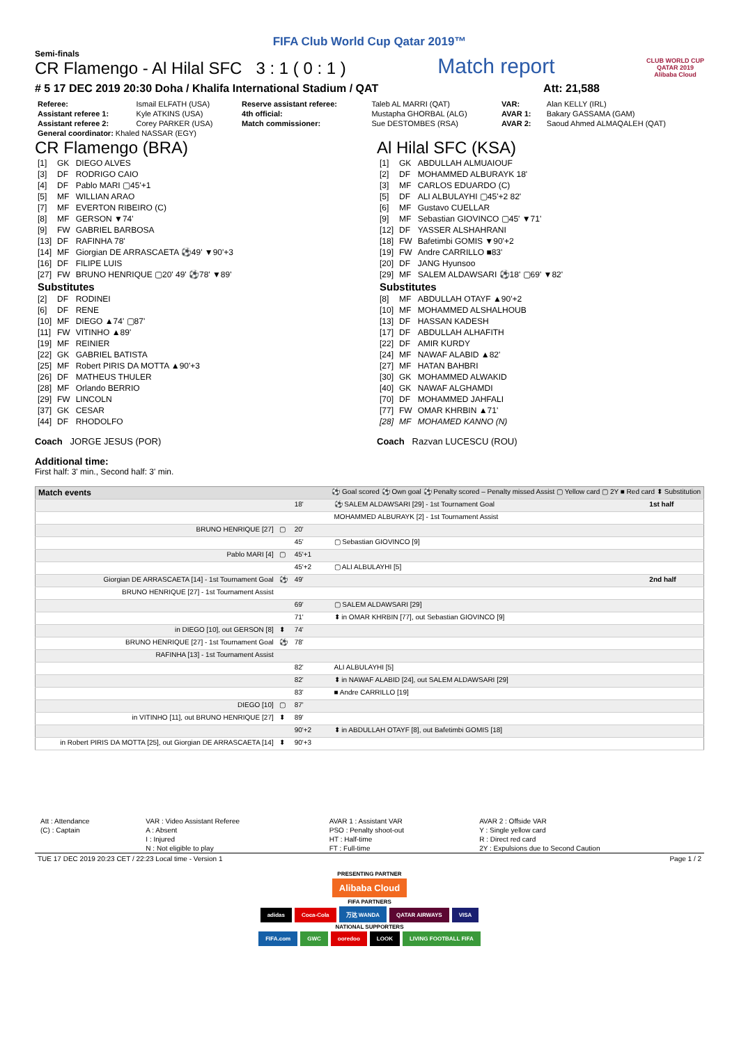FIFA Club World Cup Qatar 2019™
Semi-finals
CR Flamengo - Al Hilal SFC 3 : 1 ( 0 : 1 )
Match report
CLUB WORLD CUP
QATAR 2019
Alibaba Cloud
# 5 17 DEC 2019 20:30 Doha / Khalifa International Stadium / QAT Att: 21,588
| Referee: | Ismail ELFATH (USA) | Reserve assistant referee: | Taleb AL MARRI (QAT) | VAR: | Alan KELLY (IRL) |
| Assistant referee 1: | Kyle ATKINS (USA) | 4th official: | Mustapha GHORBAL (ALG) | AVAR 1: | Bakary GASSAMA (GAM) |
| Assistant referee 2: | Corey PARKER (USA) | Match commissioner: | Sue DESTOMBES (RSA) | AVAR 2: | Saoud Ahmed ALMAQALEH (QAT) |
| General coordinator: Khaled NASSAR (EGY) | | | | | |
CR Flamengo (BRA)
| [1] | GK | DIEGO ALVES |
| [3] | DF | RODRIGO CAIO |
| [4] | DF | Pablo MARI ▢45'+1 |
| [5] | MF | WILLIAN ARAO |
| [7] | MF | EVERTON RIBEIRO (C) |
| [8] | MF | GERSON ▼74' |
| [9] | FW | GABRIEL BARBOSA |
| [13] | DF | RAFINHA 78' |
| [14] | MF | Giorgian DE ARRASCAETA ⚽49' ▼90'+3 |
| [16] | DF | FILIPE LUIS |
| [27] | FW | BRUNO HENRIQUE ▢20' 49' ⚽78' ▼89' |
| Substitutes | | |
| [2] | DF | RODINEI |
| [6] | DF | RENE |
| [10] | MF | DIEGO ▲74' ▢87' |
| [11] | FW | VITINHO ▲89' |
| [19] | MF | REINIER |
| [22] | GK | GABRIEL BATISTA |
| [25] | MF | Robert PIRIS DA MOTTA ▲90'+3 |
| [26] | DF | MATHEUS THULER |
| [28] | MF | Orlando BERRIO |
| [29] | FW | LINCOLN |
| [37] | GK | CESAR |
| [44] | DF | RHODOLFO |
Coach JORGE JESUS (POR)
Al Hilal SFC (KSA)
| [1] | GK | ABDULLAH ALMUAIOUF |
| [2] | DF | MOHAMMED ALBURAYK 18' |
| [3] | MF | CARLOS EDUARDO (C) |
| [5] | DF | ALI ALBULAYHI ▢45'+2 82' |
| [6] | MF | Gustavo CUELLAR |
| [9] | MF | Sebastian GIOVINCO ▢45' ▼71' |
| [12] | DF | YASSER ALSHAHRANI |
| [18] | FW | Bafetimbi GOMIS ▼90'+2 |
| [19] | FW | Andre CARRILLO ■83' |
| [20] | DF | JANG Hyunsoo |
| [29] | MF | SALEM ALDAWSARI ⚽18' ▢69' ▼82' |
| Substitutes | | |
| [8] | MF | ABDULLAH OTAYF ▲90'+2 |
| [10] | MF | MOHAMMED ALSHALHOUB |
| [13] | DF | HASSAN KADESH |
| [17] | DF | ABDULLAH ALHAFITH |
| [22] | DF | AMIR KURDY |
| [24] | MF | NAWAF ALABID ▲82' |
| [27] | MF | HATAN BAHBRI |
| [30] | GK | MOHAMMED ALWAKID |
| [40] | GK | NAWAF ALGHAMDI |
| [70] | DF | MOHAMMED JAHFALI |
| [77] | FW | OMAR KHRBIN ▲71' |
| [28] | MF | MOHAMED KANNO (N) |
Coach Razvan LUCESCU (ROU)
Additional time:
First half: 3' min., Second half: 3' min.
| Match events | | ⚽ Goal scored ⚽ Own goal ⚽ Penalty scored – Penalty missed Assist ▢ Yellow card ▢ 2Y ■ Red card ⬍ Substitution | | |
| | | 18' | ⚽ SALEM ALDAWSARI [29] - 1st Tournament Goal | 1st half |
| | | | MOHAMMED ALBURAYK [2] - 1st Tournament Assist | |
| BRUNO HENRIQUE [27] | ▢ | 20' | | |
| | | 45' | ▢ Sebastian GIOVINCO [9] | |
| Pablo MARI [4] | ▢ | 45'+1 | | |
| | | 45'+2 | ▢ ALI ALBULAYHI [5] | |
| Giorgian DE ARRASCAETA [14] - 1st Tournament Goal | ⚽ | 49' | | 2nd half |
| BRUNO HENRIQUE [27] - 1st Tournament Assist | | | | |
| | | 69' | ▢ SALEM ALDAWSARI [29] | |
| | | 71' | ⬍ in OMAR KHRBIN [77], out Sebastian GIOVINCO [9] | |
| in DIEGO [10], out GERSON [8] | ⬍ | 74' | | |
| BRUNO HENRIQUE [27] - 1st Tournament Goal | ⚽ | 78' | | |
| RAFINHA [13] - 1st Tournament Assist | | | | |
| | | 82' | ALI ALBULAYHI [5] | |
| | | 82' | ⬍ in NAWAF ALABID [24], out SALEM ALDAWSARI [29] | |
| | | 83' | ■ Andre CARRILLO [19] | |
| DIEGO [10] | ▢ | 87' | | |
| in VITINHO [11], out BRUNO HENRIQUE [27] | ⬍ | 89' | | |
| | | 90'+2 | ⬍ in ABDULLAH OTAYF [8], out Bafetimbi GOMIS [18] | |
| in Robert PIRIS DA MOTTA [25], out Giorgian DE ARRASCAETA [14] | ⬍ | 90'+3 | | |
| Att : Attendance | VAR : Video Assistant Referee | AVAR 1 : Assistant VAR | AVAR 2 : Offside VAR |
| (C) : Captain | A : Absent | PSO : Penalty shoot-out | Y : Single yellow card |
| | I : Injured | HT : Half-time | R : Direct red card |
| | N : Not eligible to play | FT : Full-time | 2Y : Expulsions due to Second Caution |
TUE 17 DEC 2019 20:23 CET / 22:23 Local time - Version 1 Page 1 / 2
PRESENTING PARTNER
Alibaba Cloud
FIFA PARTNERS
adidas Coca-Cola 万达 WANDA QATAR AIRWAYS VISA
NATIONAL SUPPORTERS
FIFA.com GWC ooredoo LOOK LIVING FOOTBALL FIFA